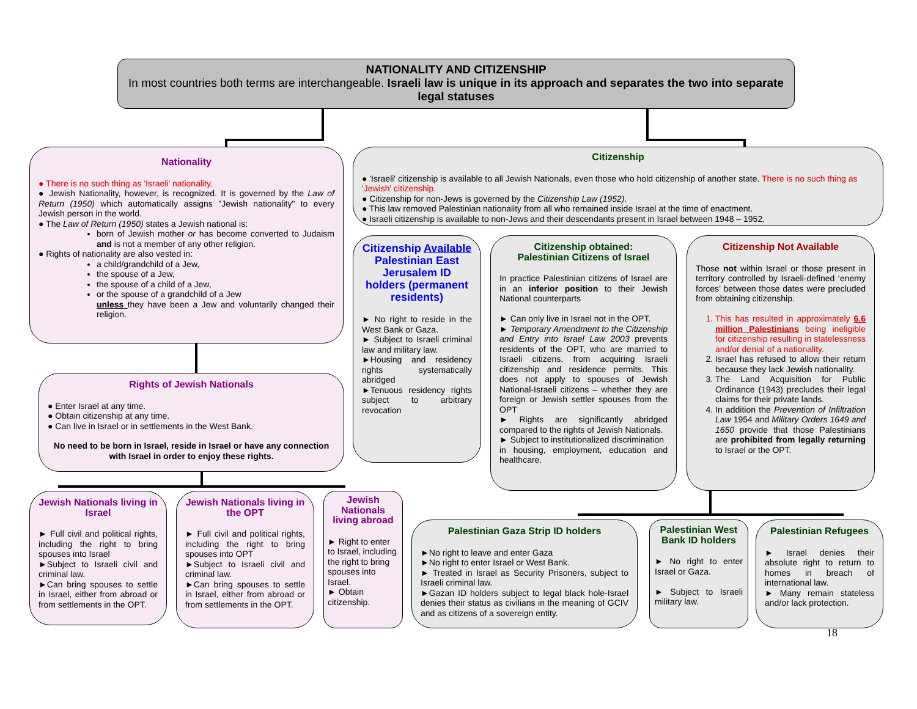NATIONALITY AND CITIZENSHIP
In most countries both terms are interchangeable. Israeli law is unique in its approach and separates the two into separate legal statuses
Nationality
● There is no such thing as 'Israeli' nationality.
● Jewish Nationality, however, is recognized. It is governed by the Law of Return (1950) which automatically assigns "Jewish nationality" to every Jewish person in the world.
● The Law of Return (1950) states a Jewish national is:
born of Jewish mother or has become converted to Judaism and is not a member of any other religion.
● Rights of nationality are also vested in:
a child/grandchild of a Jew,
the spouse of a Jew,
the spouse of a child of a Jew,
or the spouse of a grandchild of a Jew
unless they have been a Jew and voluntarily changed their religion.
Citizenship
● 'Israeli' citizenship is available to all Jewish Nationals, even those who hold citizenship of another state. There is no such thing as 'Jewish' citizenship.
● Citizenship for non-Jews is governed by the Citizenship Law (1952).
● This law removed Palestinian nationality from all who remained inside Israel at the time of enactment.
● Israeli citizenship is available to non-Jews and their descendants present in Israel between 1948 – 1952.
Rights of Jewish Nationals
● Enter Israel at any time.
● Obtain citizenship at any time.
● Can live in Israel or in settlements in the West Bank.
No need to be born in Israel, reside in Israel or have any connection with Israel in order to enjoy these rights.
Citizenship Available Palestinian East Jerusalem ID holders (permanent residents)
► No right to reside in the West Bank or Gaza.
► Subject to Israeli criminal law and military law.
►Housing and residency rights systematically abridged
►Tenuous residency rights subject to arbitrary revocation
Citizenship obtained:
Palestinian Citizens of Israel
In practice Palestinian citizens of Israel are in an inferior position to their Jewish National counterparts
► Can only live in Israel not in the OPT.
► Temporary Amendment to the Citizenship and Entry into Israel Law 2003 prevents residents of the OPT, who are married to Israeli citizens, from acquiring Israeli citizenship and residence permits. This does not apply to spouses of Jewish National-Israeli citizens – whether they are foreign or Jewish settler spouses from the OPT
► Rights are significantly abridged compared to the rights of Jewish Nationals.
► Subject to institutionalized discrimination
in housing, employment, education and healthcare.
Citizenship Not Available
Those not within Israel or those present in territory controlled by Israeli-defined ‘enemy forces’ between those dates were precluded from obtaining citizenship.
1. This has resulted in approximately 6.6 million Palestinians being ineligible for citizenship resulting in statelessness and/or denial of a nationality.
2. Israel has refused to allow their return because they lack Jewish nationality.
3. The Land Acquisition for Public Ordinance (1943) precludes their legal claims for their private lands.
4. In addition the Prevention of Infiltration Law 1954 and Military Orders 1649 and 1650 provide that those Palestinians are prohibited from legally returning to Israel or the OPT.
Jewish Nationals living in Israel
► Full civil and political rights, including the right to bring spouses into Israel
►Subject to Israeli civil and criminal law.
►Can bring spouses to settle in Israel, either from abroad or from settlements in the OPT.
Jewish Nationals living in the OPT
► Full civil and political rights, including the right to bring spouses into OPT
►Subject to Israeli civil and criminal law.
►Can bring spouses to settle in Israel, either from abroad or from settlements in the OPT.
Jewish Nationals living abroad
► Right to enter to Israel, including the right to bring spouses into Israel.
► Obtain citizenship.
Palestinian Gaza Strip ID holders
►No right to leave and enter Gaza
►No right to enter Israel or West Bank.
► Treated in Israel as Security Prisoners, subject to Israeli criminal law.
►Gazan ID holders subject to legal black hole-Israel denies their status as civilians in the meaning of GCIV and as citizens of a sovereign entity.
Palestinian West Bank ID holders
► No right to enter Israel or Gaza.
► Subject to Israeli military law.
Palestinian Refugees
► Israel denies their absolute right to return to homes in breach of international law.
► Many remain stateless and/or lack protection.
18